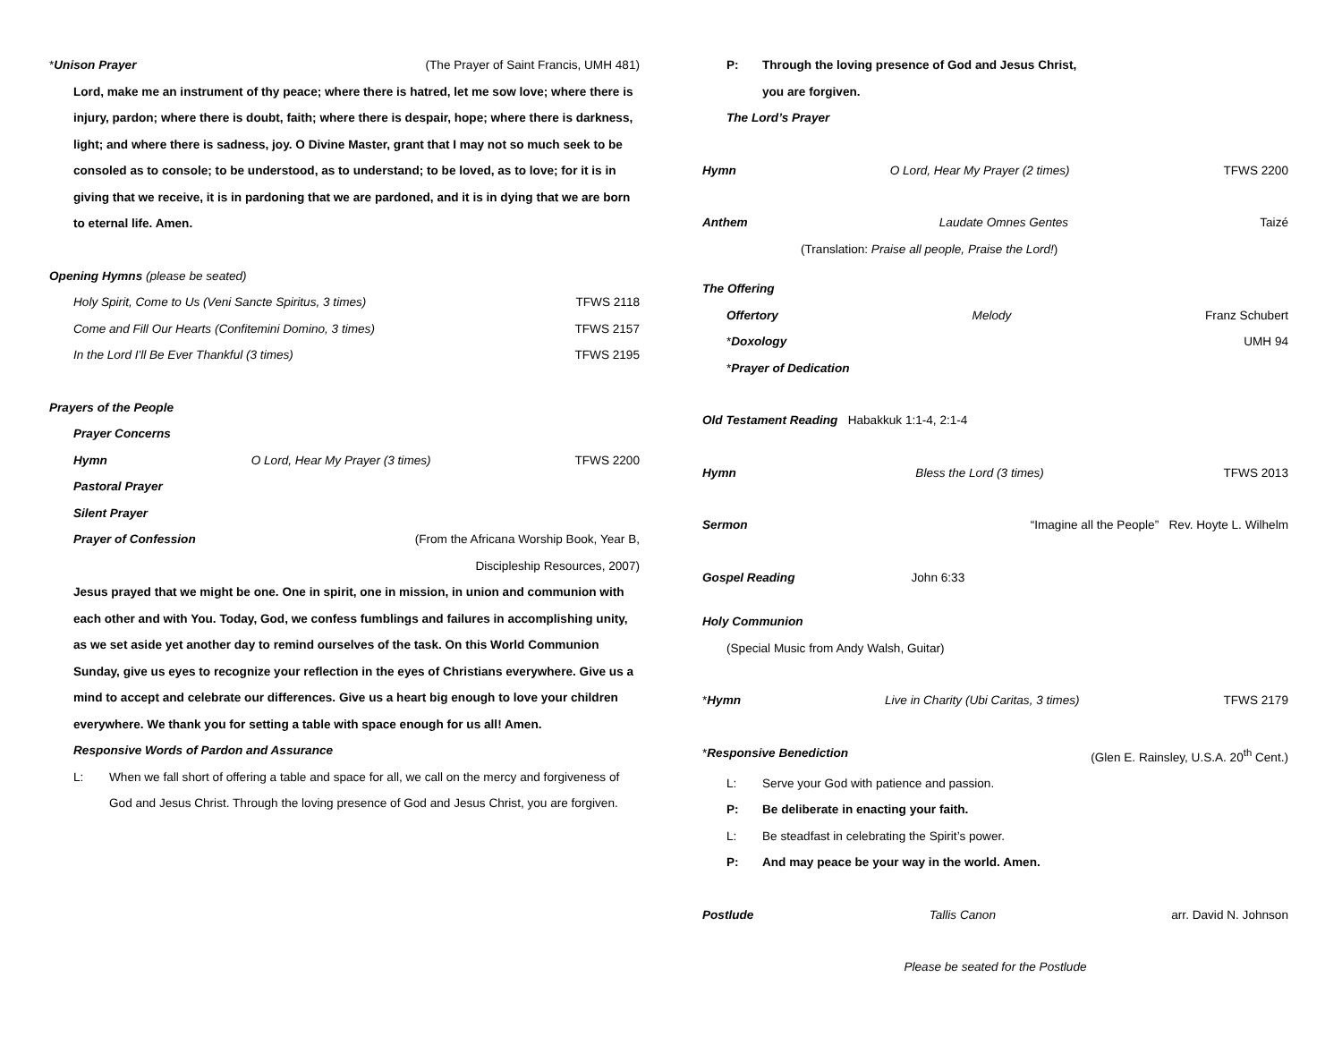*Unison Prayer (The Prayer of Saint Francis, UMH 481)
Lord, make me an instrument of thy peace; where there is hatred, let me sow love; where there is injury, pardon; where there is doubt, faith; where there is despair, hope; where there is darkness, light; and where there is sadness, joy. O Divine Master, grant that I may not so much seek to be consoled as to console; to be understood, as to understand; to be loved, as to love; for it is in giving that we receive, it is in pardoning that we are pardoned, and it is in dying that we are born to eternal life. Amen.
Opening Hymns (please be seated)
Holy Spirit, Come to Us (Veni Sancte Spiritus, 3 times) TFWS 2118
Come and Fill Our Hearts (Confitemini Domino, 3 times) TFWS 2157
In the Lord I'll Be Ever Thankful (3 times) TFWS 2195
Prayers of the People
Prayer Concerns
Hymn O Lord, Hear My Prayer (3 times) TFWS 2200
Pastoral Prayer
Silent Prayer
Prayer of Confession (From the Africana Worship Book, Year B,
Discipleship Resources, 2007)
Jesus prayed that we might be one. One in spirit, one in mission, in union and communion with each other and with You. Today, God, we confess fumblings and failures in accomplishing unity, as we set aside yet another day to remind ourselves of the task. On this World Communion Sunday, give us eyes to recognize your reflection in the eyes of Christians everywhere. Give us a mind to accept and celebrate our differences. Give us a heart big enough to love your children everywhere. We thank you for setting a table with space enough for us all! Amen.
Responsive Words of Pardon and Assurance
L: When we fall short of offering a table and space for all, we call on the mercy and forgiveness of God and Jesus Christ. Through the loving presence of God and Jesus Christ, you are forgiven.
P: Through the loving presence of God and Jesus Christ,
you are forgiven.
The Lord’s Prayer
Hymn O Lord, Hear My Prayer (2 times) TFWS 2200
Anthem Laudate Omnes Gentes Taizé
(Translation: Praise all people, Praise the Lord!)
The Offering
Offertory Melody Franz Schubert
*Doxology UMH 94
*Prayer of Dedication
Old Testament Reading Habakkuk 1:1-4, 2:1-4
Hymn Bless the Lord (3 times) TFWS 2013
Sermon “Imagine all the People” Rev. Hoyte L. Wilhelm
Gospel Reading John 6:33
Holy Communion
(Special Music from Andy Walsh, Guitar)
*Hymn Live in Charity (Ubi Caritas, 3 times) TFWS 2179
*Responsive Benediction (Glen E. Rainsley, U.S.A. 20<sup>th</sup> Cent.)
L: Serve your God with patience and passion.
P: Be deliberate in enacting your faith.
L: Be steadfast in celebrating the Spirit’s power.
P: And may peace be your way in the world. Amen.
Postlude Tallis Canon arr. David N. Johnson
Please be seated for the Postlude